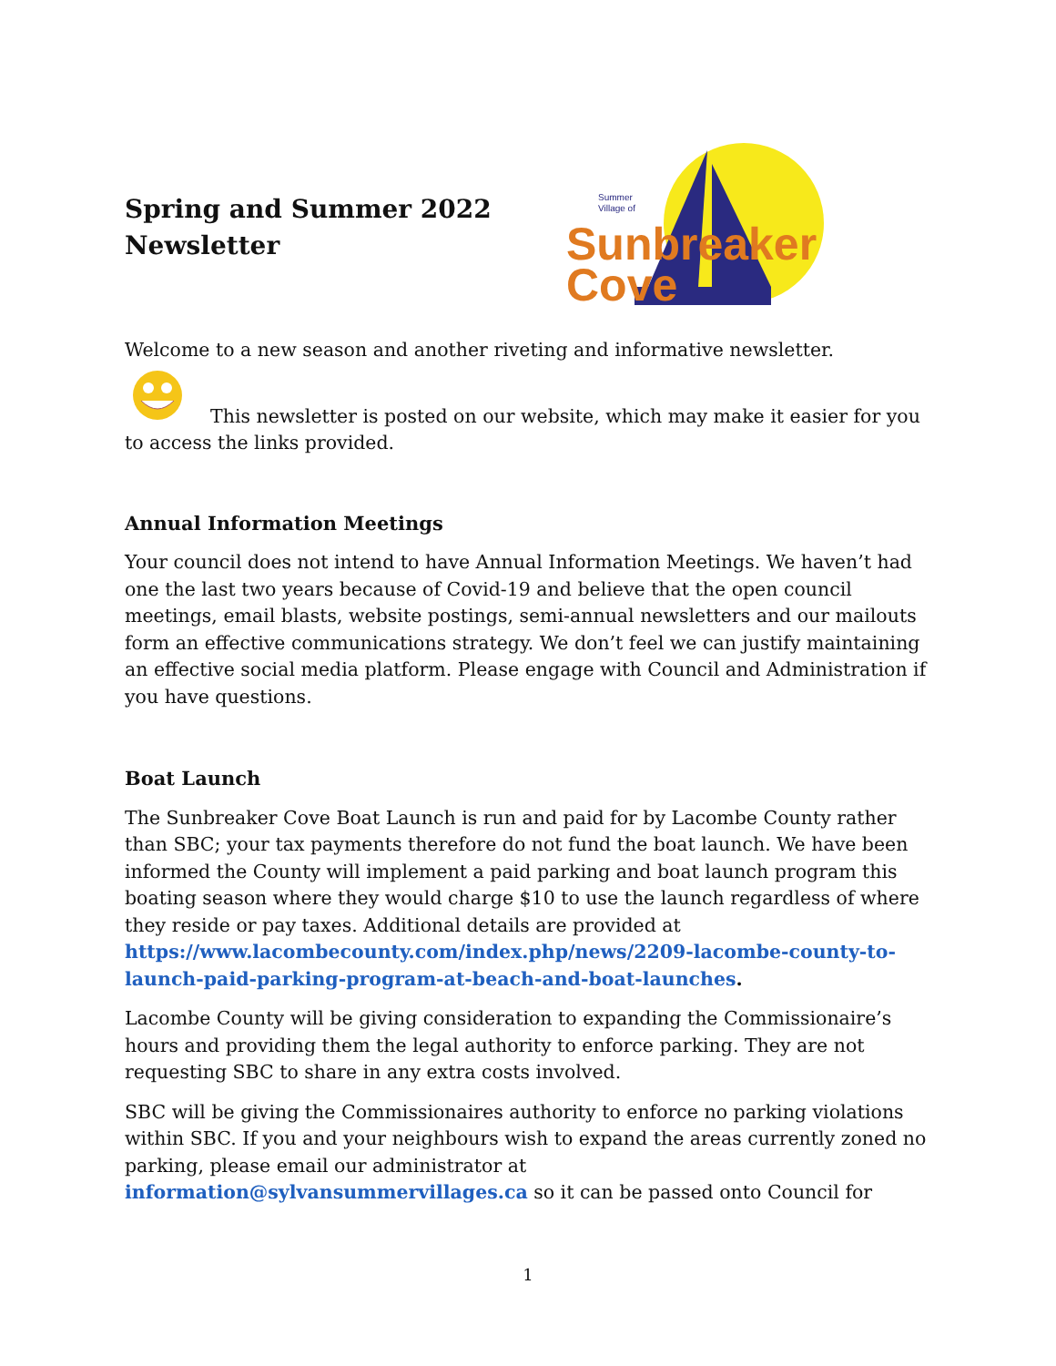Spring and Summer 2022 Newsletter
Summer
Village of
Sunbreaker
Cove
Welcome to a new season and another riveting and informative newsletter.
This newsletter is posted on our website, which may make it easier for you
to access the links provided.
Annual Information Meetings
Your council does not intend to have Annual Information Meetings. We haven’t had one the last two years because of Covid-19 and believe that the open council meetings, email blasts, website postings, semi-annual newsletters and our mailouts form an effective communications strategy. We don’t feel we can justify maintaining an effective social media platform. Please engage with Council and Administration if you have questions.
Boat Launch
The Sunbreaker Cove Boat Launch is run and paid for by Lacombe County rather than SBC; your tax payments therefore do not fund the boat launch. We have been informed the County will implement a paid parking and boat launch program this boating season where they would charge $10 to use the launch regardless of where they reside or pay taxes. Additional details are provided at https://www.lacombecounty.com/index.php/news/2209-lacombe-county-to-launch-paid-parking-program-at-beach-and-boat-launches.
Lacombe County will be giving consideration to expanding the Commissionaire’s hours and providing them the legal authority to enforce parking. They are not requesting SBC to share in any extra costs involved.
SBC will be giving the Commissionaires authority to enforce no parking violations within SBC. If you and your neighbours wish to expand the areas currently zoned no parking, please email our administrator at information@sylvansummervillages.ca so it can be passed onto Council for
1